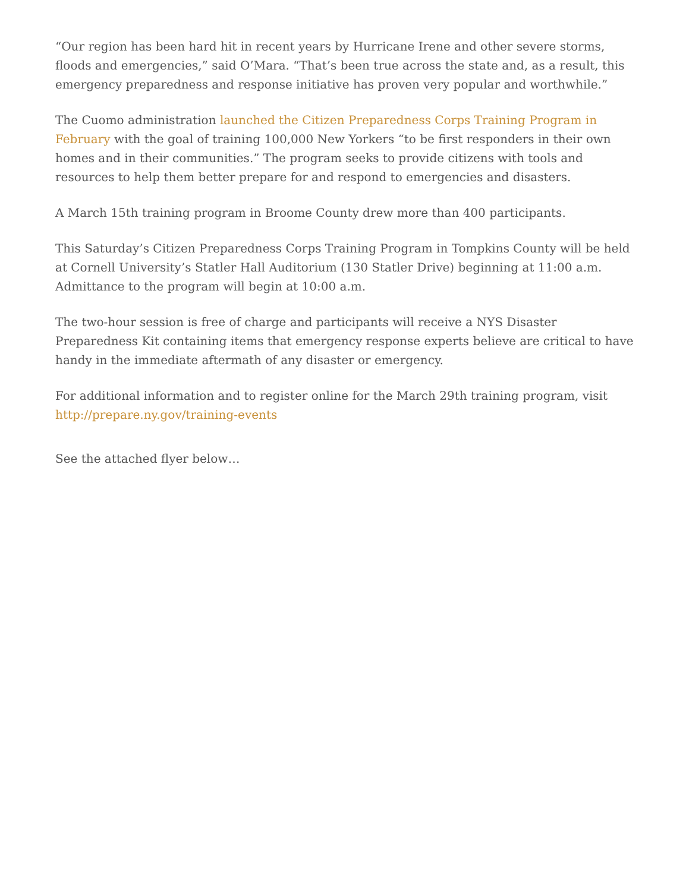“Our region has been hard hit in recent years by Hurricane Irene and other severe storms, floods and emergencies,” said O’Mara. “That’s been true across the state and, as a result, this emergency preparedness and response initiative has proven very popular and worthwhile.”
The Cuomo administration launched the Citizen Preparedness Corps Training Program in February with the goal of training 100,000 New Yorkers “to be first responders in their own homes and in their communities.” The program seeks to provide citizens with tools and resources to help them better prepare for and respond to emergencies and disasters.
A March 15th training program in Broome County drew more than 400 participants.
This Saturday’s Citizen Preparedness Corps Training Program in Tompkins County will be held at Cornell University’s Statler Hall Auditorium (130 Statler Drive) beginning at 11:00 a.m. Admittance to the program will begin at 10:00 a.m.
The two-hour session is free of charge and participants will receive a NYS Disaster Preparedness Kit containing items that emergency response experts believe are critical to have handy in the immediate aftermath of any disaster or emergency.
For additional information and to register online for the March 29th training program, visit http://prepare.ny.gov/training-events
See the attached flyer below…